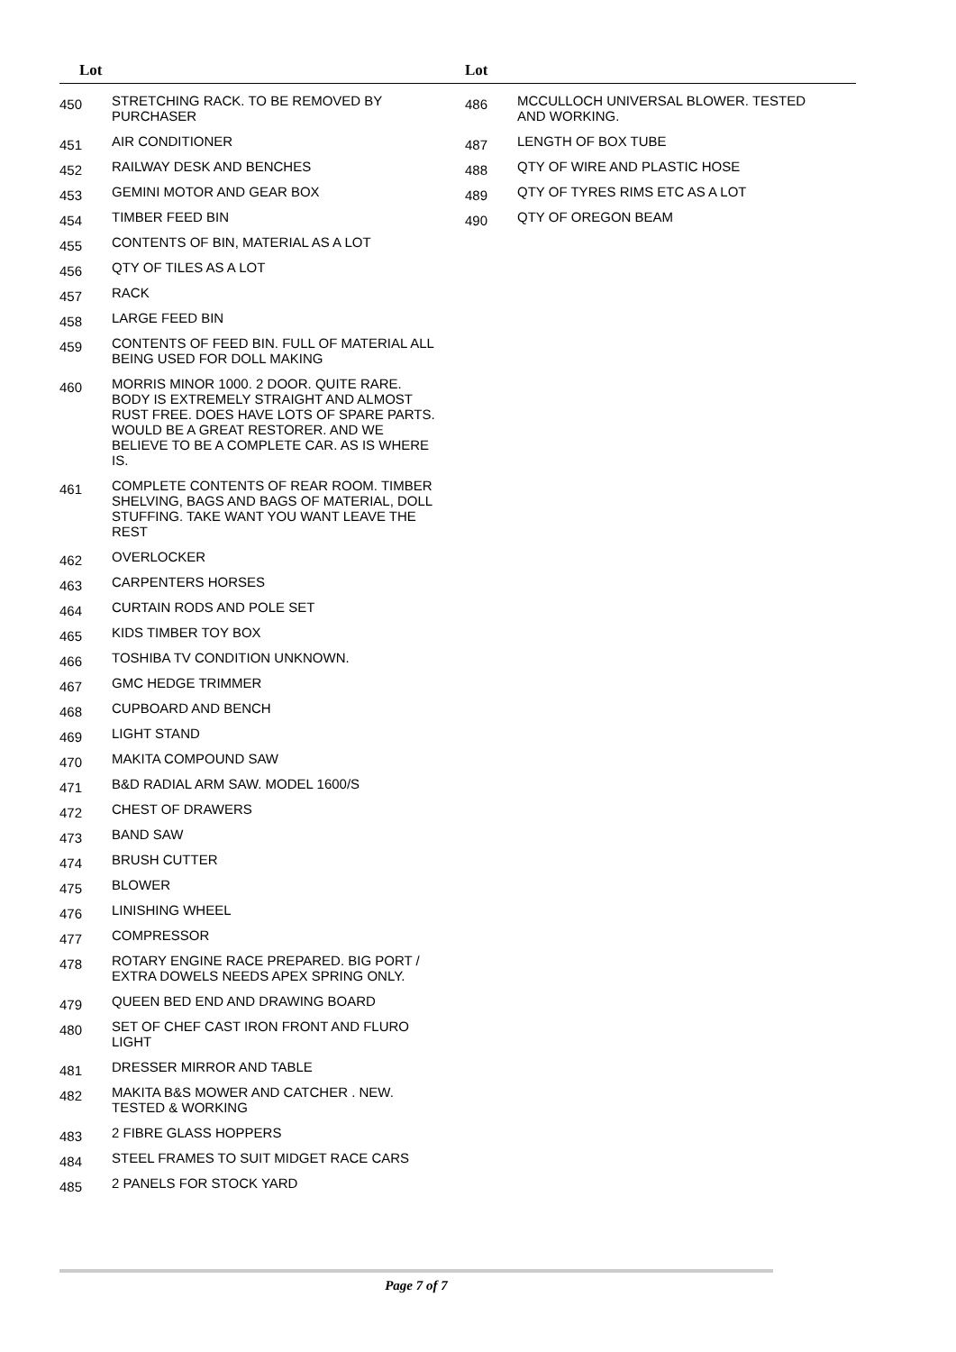Lot
| 450 | STRETCHING RACK. TO BE REMOVED BY PURCHASER |
| 451 | AIR CONDITIONER |
| 452 | RAILWAY DESK AND BENCHES |
| 453 | GEMINI MOTOR AND GEAR BOX |
| 454 | TIMBER FEED BIN |
| 455 | CONTENTS OF BIN, MATERIAL AS A LOT |
| 456 | QTY OF TILES AS A LOT |
| 457 | RACK |
| 458 | LARGE FEED BIN |
| 459 | CONTENTS OF FEED BIN. FULL OF MATERIAL ALL BEING USED FOR DOLL MAKING |
| 460 | MORRIS MINOR 1000. 2 DOOR. QUITE RARE. BODY IS EXTREMELY STRAIGHT AND ALMOST RUST FREE. DOES HAVE LOTS OF SPARE PARTS. WOULD BE A GREAT RESTORER. AND WE BELIEVE TO BE A COMPLETE CAR. AS IS WHERE IS. |
| 461 | COMPLETE CONTENTS OF REAR ROOM. TIMBER SHELVING, BAGS AND BAGS OF MATERIAL, DOLL STUFFING. TAKE WANT YOU WANT LEAVE THE REST |
| 462 | OVERLOCKER |
| 463 | CARPENTERS HORSES |
| 464 | CURTAIN RODS AND POLE SET |
| 465 | KIDS TIMBER TOY BOX |
| 466 | TOSHIBA TV CONDITION UNKNOWN. |
| 467 | GMC HEDGE TRIMMER |
| 468 | CUPBOARD AND BENCH |
| 469 | LIGHT STAND |
| 470 | MAKITA COMPOUND SAW |
| 471 | B&D RADIAL ARM SAW. MODEL 1600/S |
| 472 | CHEST OF DRAWERS |
| 473 | BAND SAW |
| 474 | BRUSH CUTTER |
| 475 | BLOWER |
| 476 | LINISHING WHEEL |
| 477 | COMPRESSOR |
| 478 | ROTARY ENGINE RACE PREPARED. BIG PORT / EXTRA DOWELS NEEDS APEX SPRING ONLY. |
| 479 | QUEEN BED END AND DRAWING BOARD |
| 480 | SET OF CHEF CAST IRON FRONT AND FLURO LIGHT |
| 481 | DRESSER MIRROR AND TABLE |
| 482 | MAKITA B&S MOWER AND CATCHER . NEW. TESTED & WORKING |
| 483 | 2 FIBRE GLASS HOPPERS |
| 484 | STEEL FRAMES TO SUIT MIDGET RACE CARS |
| 485 | 2 PANELS FOR STOCK YARD |
Lot
| 486 | MCCULLOCH UNIVERSAL BLOWER. TESTED AND WORKING. |
| 487 | LENGTH OF BOX TUBE |
| 488 | QTY OF WIRE AND PLASTIC HOSE |
| 489 | QTY OF TYRES RIMS ETC AS A LOT |
| 490 | QTY OF OREGON BEAM |
Page 7 of 7